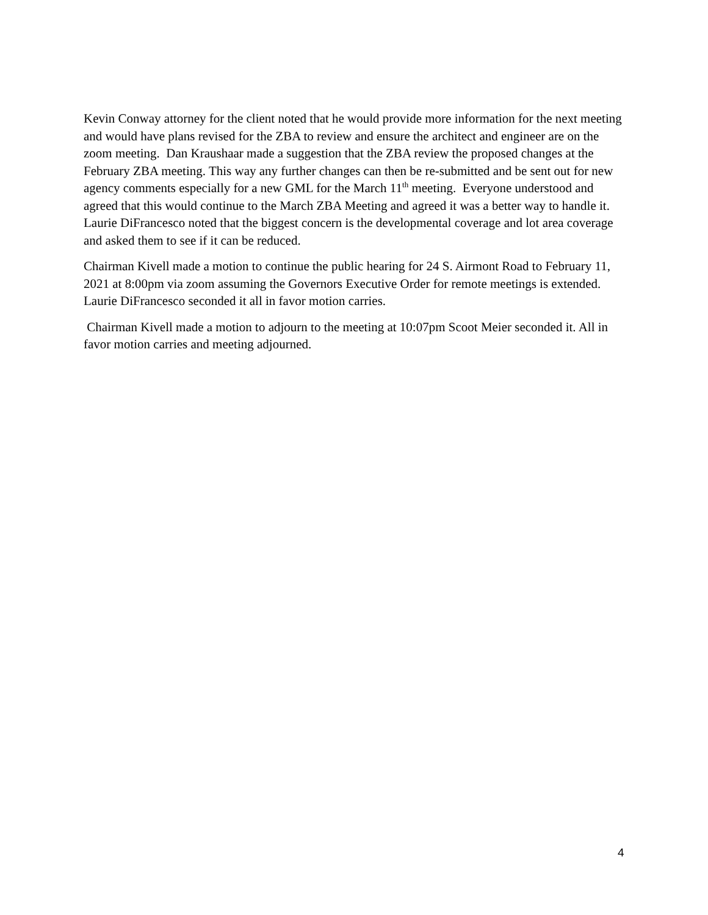Kevin Conway attorney for the client noted that he would provide more information for the next meeting and would have plans revised for the ZBA to review and ensure the architect and engineer are on the zoom meeting. Dan Kraushaar made a suggestion that the ZBA review the proposed changes at the February ZBA meeting. This way any further changes can then be re-submitted and be sent out for new agency comments especially for a new GML for the March 11<sup>th</sup> meeting. Everyone understood and agreed that this would continue to the March ZBA Meeting and agreed it was a better way to handle it. Laurie DiFrancesco noted that the biggest concern is the developmental coverage and lot area coverage and asked them to see if it can be reduced.
Chairman Kivell made a motion to continue the public hearing for 24 S. Airmont Road to February 11, 2021 at 8:00pm via zoom assuming the Governors Executive Order for remote meetings is extended. Laurie DiFrancesco seconded it all in favor motion carries.
Chairman Kivell made a motion to adjourn to the meeting at 10:07pm Scoot Meier seconded it. All in favor motion carries and meeting adjourned.
4